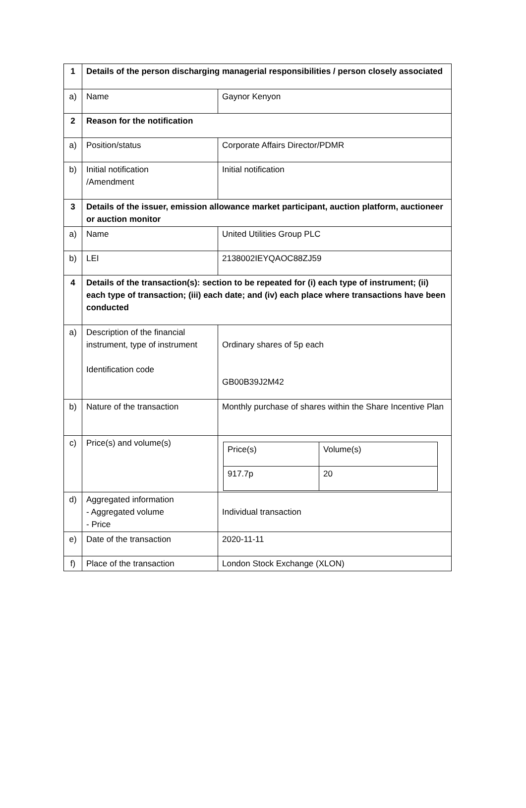| 1 | Details of the person discharging managerial responsibilities / person closely associated | |
| a) | Name | Gaynor Kenyon |
| 2 | Reason for the notification | |
| a) | Position/status | Corporate Affairs Director/PDMR |
| b) | Initial notification /Amendment | Initial notification |
| 3 | Details of the issuer, emission allowance market participant, auction platform, auctioneer or auction monitor | |
| a) | Name | United Utilities Group PLC |
| b) | LEI | 2138002IEYQAOC88ZJ59 |
| 4 | Details of the transaction(s): section to be repeated for (i) each type of instrument; (ii) each type of transaction; (iii) each date; and (iv) each place where transactions have been conducted | |
| a) | Description of the financial instrument, type of instrument Identification code | Ordinary shares of 5p each GB00B39J2M42 |
| b) | Nature of the transaction | Monthly purchase of shares within the Share Incentive Plan |
| c) | Price(s) and volume(s) | / Price(s) / Volume(s) / / 917.7p / 20 / |
| d) | Aggregated information - Aggregated volume - Price | Individual transaction |
| e) | Date of the transaction | 2020-11-11 |
| f) | Place of the transaction | London Stock Exchange (XLON) |